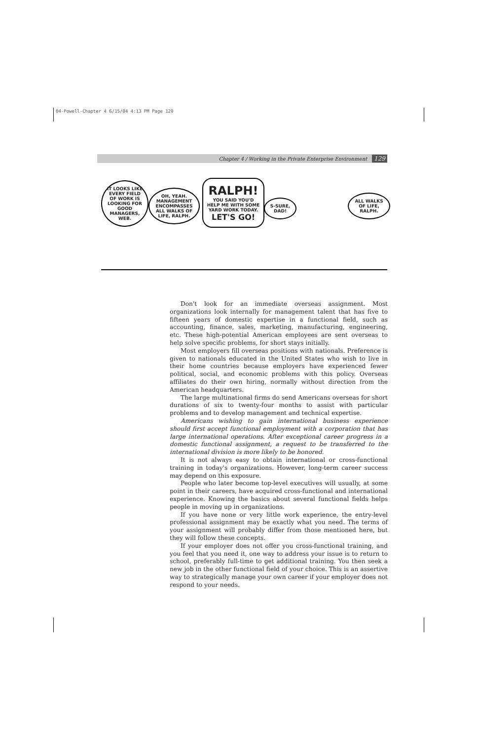04-Powell-Chapter 4 6/15/04 4:13 PM Page 129
Chapter 4 / Working in the Private Enterprise Environment 129
IT LOOKS LIKE EVERY FIELD OF WORK IS LOOKING FOR GOOD MANAGERS, WEB.
OH, YEAH. MANAGEMENT ENCOMPASSES ALL WALKS OF LIFE, RALPH.
RALPH!
YOU SAID YOU'D HELP ME WITH SOME YARD WORK TODAY.
LET'S GO!
S-SURE, DAD!
ALL WALKS OF LIFE, RALPH.
Don't look for an immediate overseas assignment. Most organizations look internally for management talent that has five to fifteen years of domestic expertise in a functional field, such as accounting, finance, sales, marketing, manufacturing, engineering, etc. These high-potential American employees are sent overseas to help solve specific problems, for short stays initially.
Most employers fill overseas positions with nationals. Preference is given to nationals educated in the United States who wish to live in their home countries because employers have experienced fewer political, social, and economic problems with this policy. Overseas affiliates do their own hiring, normally without direction from the American headquarters.
The large multinational firms do send Americans overseas for short durations of six to twenty-four months to assist with particular problems and to develop management and technical expertise.
Americans wishing to gain international business experience should first accept functional employment with a corporation that has large international operations. After exceptional career progress in a domestic functional assignment, a request to be transferred to the international division is more likely to be honored.
It is not always easy to obtain international or cross-functional training in today's organizations. However, long-term career success may depend on this exposure.
People who later become top-level executives will usually, at some point in their careers, have acquired cross-functional and international experience. Knowing the basics about several functional fields helps people in moving up in organizations.
If you have none or very little work experience, the entry-level professional assignment may be exactly what you need. The terms of your assignment will probably differ from those mentioned here, but they will follow these concepts.
If your employer does not offer you cross-functional training, and you feel that you need it, one way to address your issue is to return to school, preferably full-time to get additional training. You then seek a new job in the other functional field of your choice. This is an assertive way to strategically manage your own career if your employer does not respond to your needs.